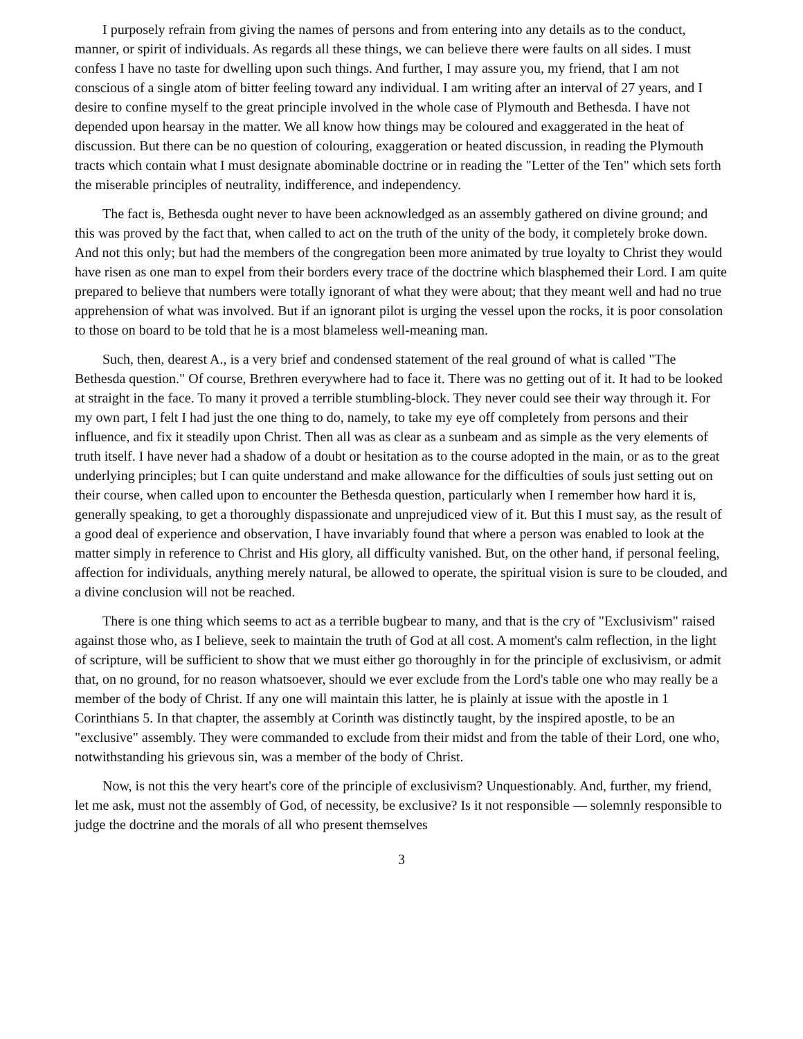I purposely refrain from giving the names of persons and from entering into any details as to the conduct, manner, or spirit of individuals. As regards all these things, we can believe there were faults on all sides. I must confess I have no taste for dwelling upon such things. And further, I may assure you, my friend, that I am not conscious of a single atom of bitter feeling toward any individual. I am writing after an interval of 27 years, and I desire to confine myself to the great principle involved in the whole case of Plymouth and Bethesda. I have not depended upon hearsay in the matter. We all know how things may be coloured and exaggerated in the heat of discussion. But there can be no question of colouring, exaggeration or heated discussion, in reading the Plymouth tracts which contain what I must designate abominable doctrine or in reading the "Letter of the Ten" which sets forth the miserable principles of neutrality, indifference, and independency.
The fact is, Bethesda ought never to have been acknowledged as an assembly gathered on divine ground; and this was proved by the fact that, when called to act on the truth of the unity of the body, it completely broke down. And not this only; but had the members of the congregation been more animated by true loyalty to Christ they would have risen as one man to expel from their borders every trace of the doctrine which blasphemed their Lord. I am quite prepared to believe that numbers were totally ignorant of what they were about; that they meant well and had no true apprehension of what was involved. But if an ignorant pilot is urging the vessel upon the rocks, it is poor consolation to those on board to be told that he is a most blameless well-meaning man.
Such, then, dearest A., is a very brief and condensed statement of the real ground of what is called "The Bethesda question." Of course, Brethren everywhere had to face it. There was no getting out of it. It had to be looked at straight in the face. To many it proved a terrible stumbling-block. They never could see their way through it. For my own part, I felt I had just the one thing to do, namely, to take my eye off completely from persons and their influence, and fix it steadily upon Christ. Then all was as clear as a sunbeam and as simple as the very elements of truth itself. I have never had a shadow of a doubt or hesitation as to the course adopted in the main, or as to the great underlying principles; but I can quite understand and make allowance for the difficulties of souls just setting out on their course, when called upon to encounter the Bethesda question, particularly when I remember how hard it is, generally speaking, to get a thoroughly dispassionate and unprejudiced view of it. But this I must say, as the result of a good deal of experience and observation, I have invariably found that where a person was enabled to look at the matter simply in reference to Christ and His glory, all difficulty vanished. But, on the other hand, if personal feeling, affection for individuals, anything merely natural, be allowed to operate, the spiritual vision is sure to be clouded, and a divine conclusion will not be reached.
There is one thing which seems to act as a terrible bugbear to many, and that is the cry of "Exclusivism" raised against those who, as I believe, seek to maintain the truth of God at all cost. A moment's calm reflection, in the light of scripture, will be sufficient to show that we must either go thoroughly in for the principle of exclusivism, or admit that, on no ground, for no reason whatsoever, should we ever exclude from the Lord's table one who may really be a member of the body of Christ. If any one will maintain this latter, he is plainly at issue with the apostle in 1 Corinthians 5. In that chapter, the assembly at Corinth was distinctly taught, by the inspired apostle, to be an "exclusive" assembly. They were commanded to exclude from their midst and from the table of their Lord, one who, notwithstanding his grievous sin, was a member of the body of Christ.
Now, is not this the very heart's core of the principle of exclusivism? Unquestionably. And, further, my friend, let me ask, must not the assembly of God, of necessity, be exclusive? Is it not responsible — solemnly responsible to judge the doctrine and the morals of all who present themselves
3